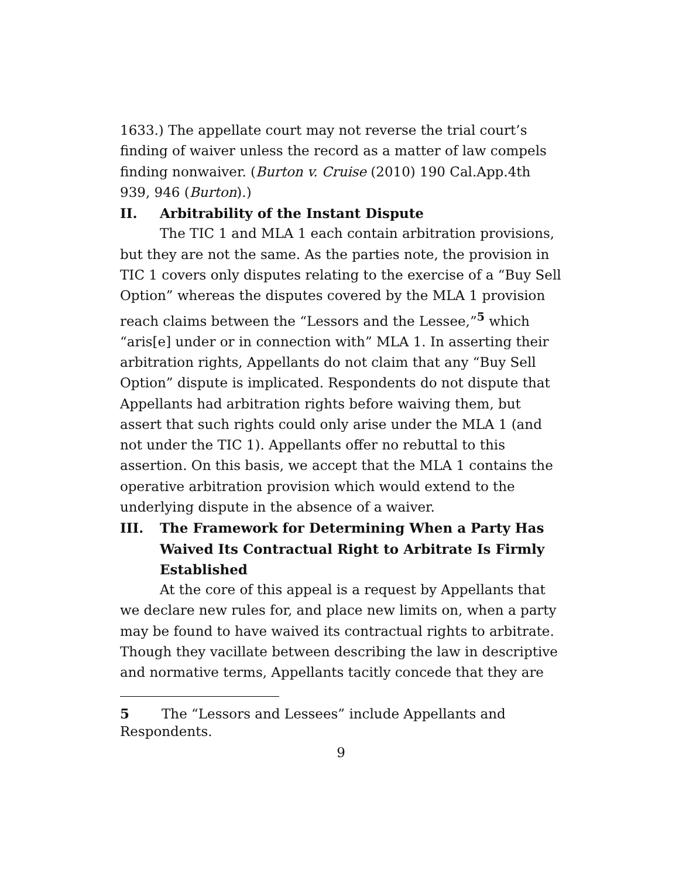1633.) The appellate court may not reverse the trial court’s finding of waiver unless the record as a matter of law compels finding nonwaiver. (Burton v. Cruise (2010) 190 Cal.App.4th 939, 946 (Burton).)
II. Arbitrability of the Instant Dispute
The TIC 1 and MLA 1 each contain arbitration provisions, but they are not the same. As the parties note, the provision in TIC 1 covers only disputes relating to the exercise of a “Buy Sell Option” whereas the disputes covered by the MLA 1 provision reach claims between the “Lessors and the Lessee,”<sup>5</sup> which “aris[e] under or in connection with” MLA 1. In asserting their arbitration rights, Appellants do not claim that any “Buy Sell Option” dispute is implicated. Respondents do not dispute that Appellants had arbitration rights before waiving them, but assert that such rights could only arise under the MLA 1 (and not under the TIC 1). Appellants offer no rebuttal to this assertion. On this basis, we accept that the MLA 1 contains the operative arbitration provision which would extend to the underlying dispute in the absence of a waiver.
III. The Framework for Determining When a Party Has Waived Its Contractual Right to Arbitrate Is Firmly Established
At the core of this appeal is a request by Appellants that we declare new rules for, and place new limits on, when a party may be found to have waived its contractual rights to arbitrate. Though they vacillate between describing the law in descriptive and normative terms, Appellants tacitly concede that they are
5 The “Lessors and Lessees” include Appellants and Respondents.
9